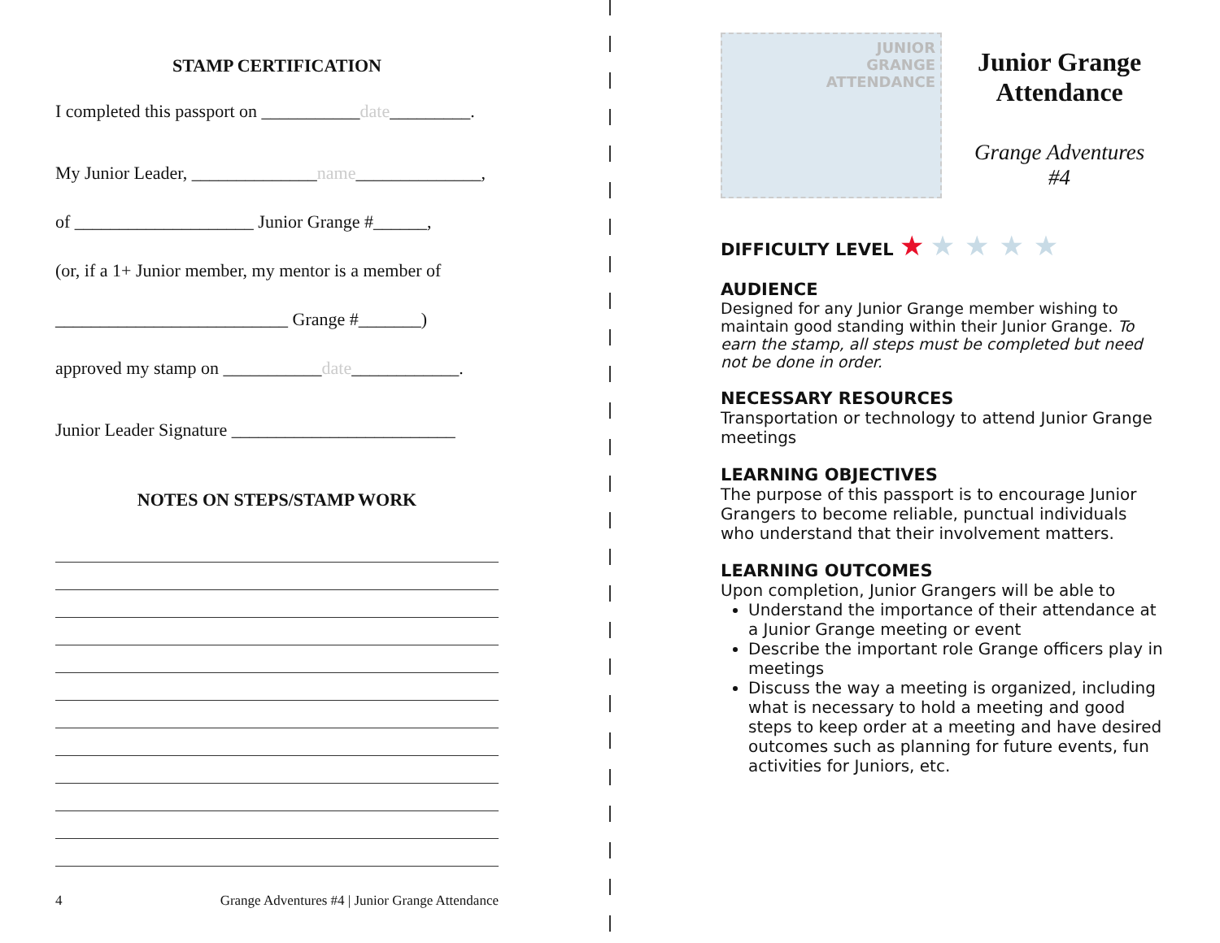STAMP CERTIFICATION
I completed this passport on ___________date_________.
My Junior Leader, ______________name______________,
of ____________________ Junior Grange #______,
(or, if a 1+ Junior member, my mentor is a member of
__________________________ Grange #_______)
approved my stamp on ___________date____________.
Junior Leader Signature _________________________
NOTES ON STEPS/STAMP WORK
4 Grange Adventures #4 | Junior Grange Attendance
JUNIOR
GRANGE
ATTENDANCE
Junior Grange
Attendance
Grange Adventures
#4
DIFFICULTY LEVEL ★ ★ ★ ★ ★
AUDIENCE
Designed for any Junior Grange member wishing to maintain good standing within their Junior Grange. To earn the stamp, all steps must be completed but need not be done in order.
NECESSARY RESOURCES
Transportation or technology to attend Junior Grange meetings
LEARNING OBJECTIVES
The purpose of this passport is to encourage Junior Grangers to become reliable, punctual individuals who understand that their involvement matters.
LEARNING OUTCOMES
Upon completion, Junior Grangers will be able to
Understand the importance of their attendance at a Junior Grange meeting or event
Describe the important role Grange officers play in meetings
Discuss the way a meeting is organized, including what is necessary to hold a meeting and good steps to keep order at a meeting and have desired outcomes such as planning for future events, fun activities for Juniors, etc.